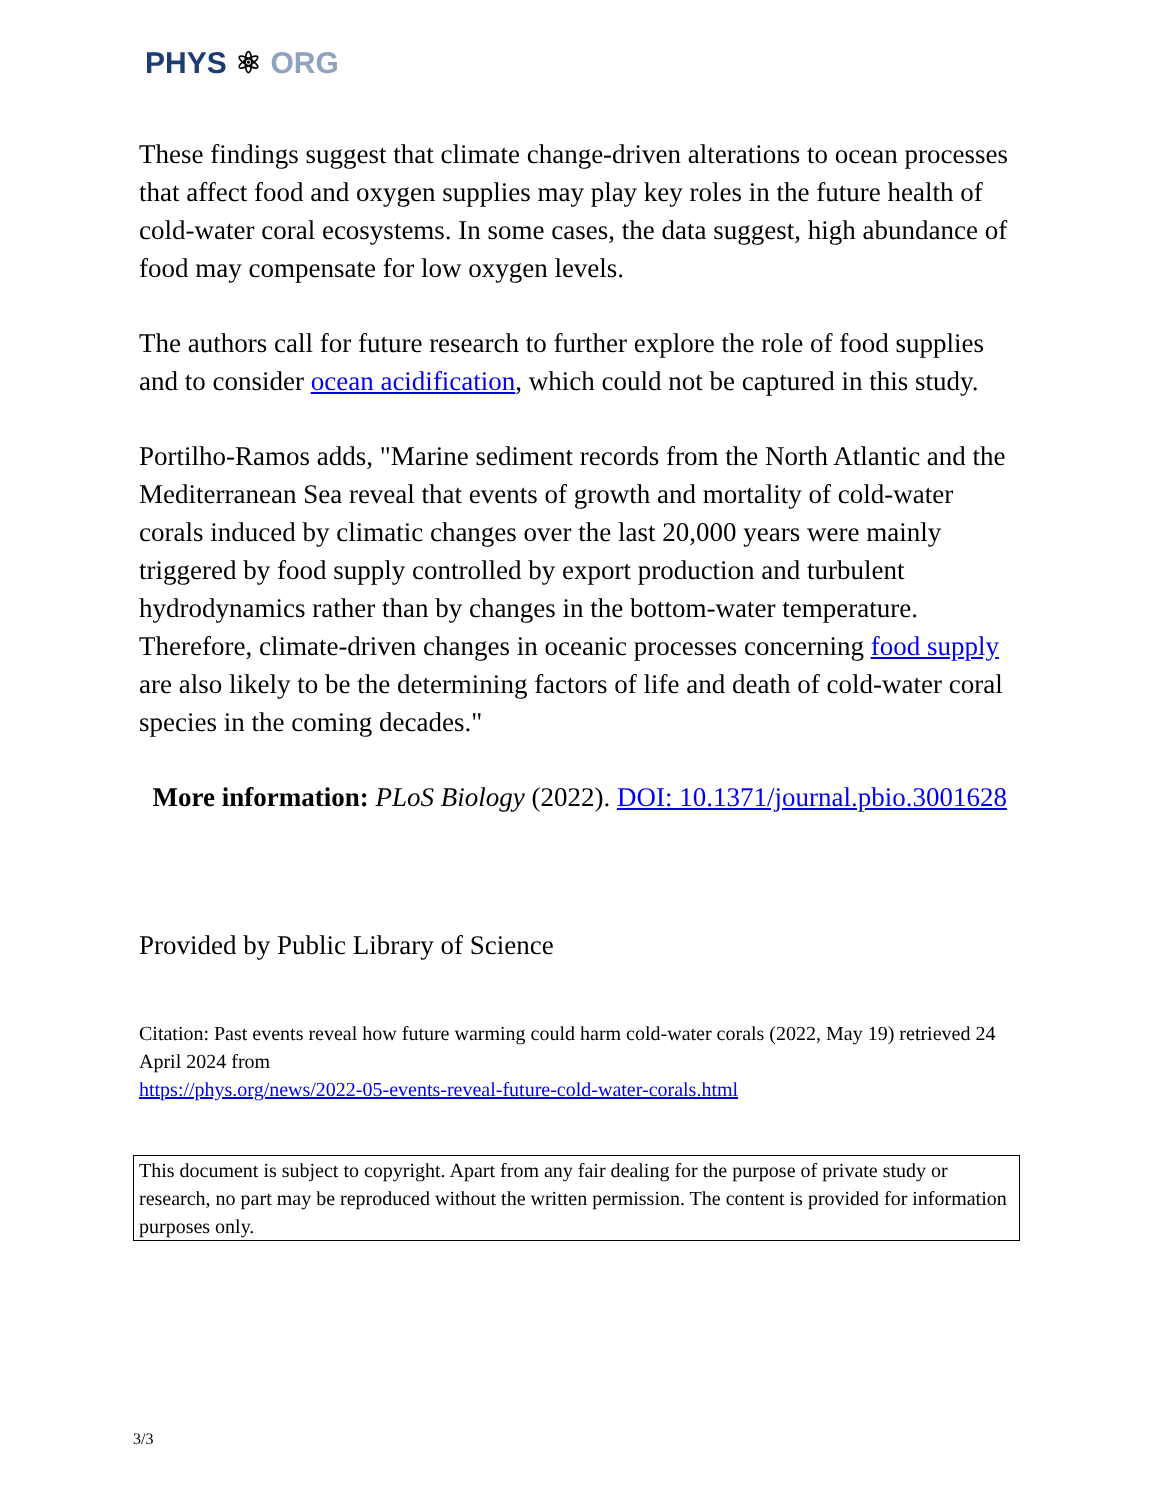PHYS ⚛ ORG
These findings suggest that climate change-driven alterations to ocean processes that affect food and oxygen supplies may play key roles in the future health of cold-water coral ecosystems. In some cases, the data suggest, high abundance of food may compensate for low oxygen levels.
The authors call for future research to further explore the role of food supplies and to consider ocean acidification, which could not be captured in this study.
Portilho-Ramos adds, "Marine sediment records from the North Atlantic and the Mediterranean Sea reveal that events of growth and mortality of cold-water corals induced by climatic changes over the last 20,000 years were mainly triggered by food supply controlled by export production and turbulent hydrodynamics rather than by changes in the bottom-water temperature. Therefore, climate-driven changes in oceanic processes concerning food supply are also likely to be the determining factors of life and death of cold-water coral species in the coming decades."
More information: PLoS Biology (2022). DOI: 10.1371/journal.pbio.3001628
Provided by Public Library of Science
Citation: Past events reveal how future warming could harm cold-water corals (2022, May 19) retrieved 24 April 2024 from
https://phys.org/news/2022-05-events-reveal-future-cold-water-corals.html
This document is subject to copyright. Apart from any fair dealing for the purpose of private study or research, no part may be reproduced without the written permission. The content is provided for information purposes only.
3/3